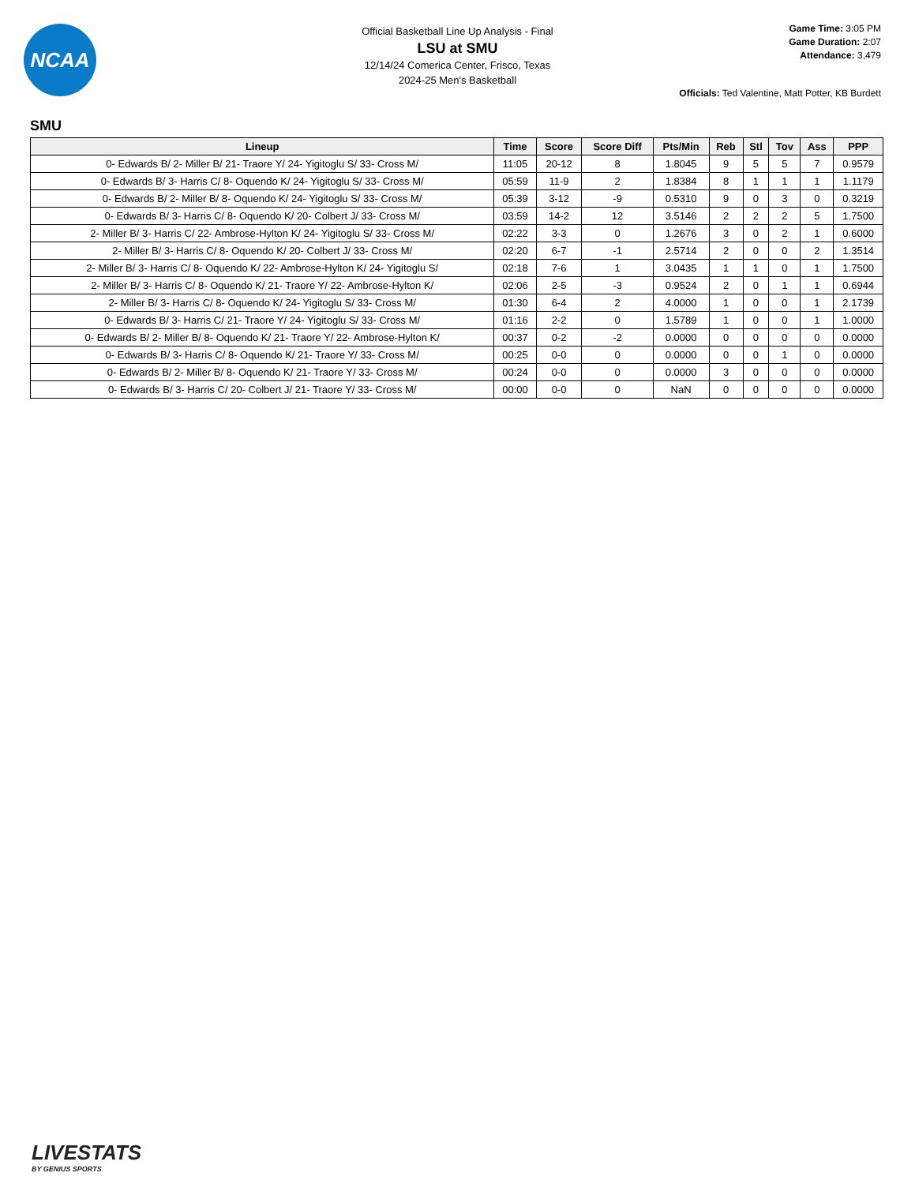NCAA
Official Basketball Line Up Analysis - Final
LSU at SMU
12/14/24 Comerica Center, Frisco, Texas
2024-25 Men's Basketball
Game Time: 3:05 PM
Game Duration: 2:07
Attendance: 3,479
Officials: Ted Valentine, Matt Potter, KB Burdett
SMU
| Lineup | Time | Score | Score Diff | Pts/Min | Reb | Stl | Tov | Ass | PPP |
| --- | --- | --- | --- | --- | --- | --- | --- | --- | --- |
| 0- Edwards B/ 2- Miller B/ 21- Traore Y/ 24- Yigitoglu S/ 33- Cross M/ | 11:05 | 20-12 | 8 | 1.8045 | 9 | 5 | 5 | 7 | 0.9579 |
| 0- Edwards B/ 3- Harris C/ 8- Oquendo K/ 24- Yigitoglu S/ 33- Cross M/ | 05:59 | 11-9 | 2 | 1.8384 | 8 | 1 | 1 | 1 | 1.1179 |
| 0- Edwards B/ 2- Miller B/ 8- Oquendo K/ 24- Yigitoglu S/ 33- Cross M/ | 05:39 | 3-12 | -9 | 0.5310 | 9 | 0 | 3 | 0 | 0.3219 |
| 0- Edwards B/ 3- Harris C/ 8- Oquendo K/ 20- Colbert J/ 33- Cross M/ | 03:59 | 14-2 | 12 | 3.5146 | 2 | 2 | 2 | 5 | 1.7500 |
| 2- Miller B/ 3- Harris C/ 22- Ambrose-Hylton K/ 24- Yigitoglu S/ 33- Cross M/ | 02:22 | 3-3 | 0 | 1.2676 | 3 | 0 | 2 | 1 | 0.6000 |
| 2- Miller B/ 3- Harris C/ 8- Oquendo K/ 20- Colbert J/ 33- Cross M/ | 02:20 | 6-7 | -1 | 2.5714 | 2 | 0 | 0 | 2 | 1.3514 |
| 2- Miller B/ 3- Harris C/ 8- Oquendo K/ 22- Ambrose-Hylton K/ 24- Yigitoglu S/ | 02:18 | 7-6 | 1 | 3.0435 | 1 | 1 | 0 | 1 | 1.7500 |
| 2- Miller B/ 3- Harris C/ 8- Oquendo K/ 21- Traore Y/ 22- Ambrose-Hylton K/ | 02:06 | 2-5 | -3 | 0.9524 | 2 | 0 | 1 | 1 | 0.6944 |
| 2- Miller B/ 3- Harris C/ 8- Oquendo K/ 24- Yigitoglu S/ 33- Cross M/ | 01:30 | 6-4 | 2 | 4.0000 | 1 | 0 | 0 | 1 | 2.1739 |
| 0- Edwards B/ 3- Harris C/ 21- Traore Y/ 24- Yigitoglu S/ 33- Cross M/ | 01:16 | 2-2 | 0 | 1.5789 | 1 | 0 | 0 | 1 | 1.0000 |
| 0- Edwards B/ 2- Miller B/ 8- Oquendo K/ 21- Traore Y/ 22- Ambrose-Hylton K/ | 00:37 | 0-2 | -2 | 0.0000 | 0 | 0 | 0 | 0 | 0.0000 |
| 0- Edwards B/ 3- Harris C/ 8- Oquendo K/ 21- Traore Y/ 33- Cross M/ | 00:25 | 0-0 | 0 | 0.0000 | 0 | 0 | 1 | 0 | 0.0000 |
| 0- Edwards B/ 2- Miller B/ 8- Oquendo K/ 21- Traore Y/ 33- Cross M/ | 00:24 | 0-0 | 0 | 0.0000 | 3 | 0 | 0 | 0 | 0.0000 |
| 0- Edwards B/ 3- Harris C/ 20- Colbert J/ 21- Traore Y/ 33- Cross M/ | 00:00 | 0-0 | 0 | NaN | 0 | 0 | 0 | 0 | 0.0000 |
LIVESTATS
BY GENIUS SPORTS